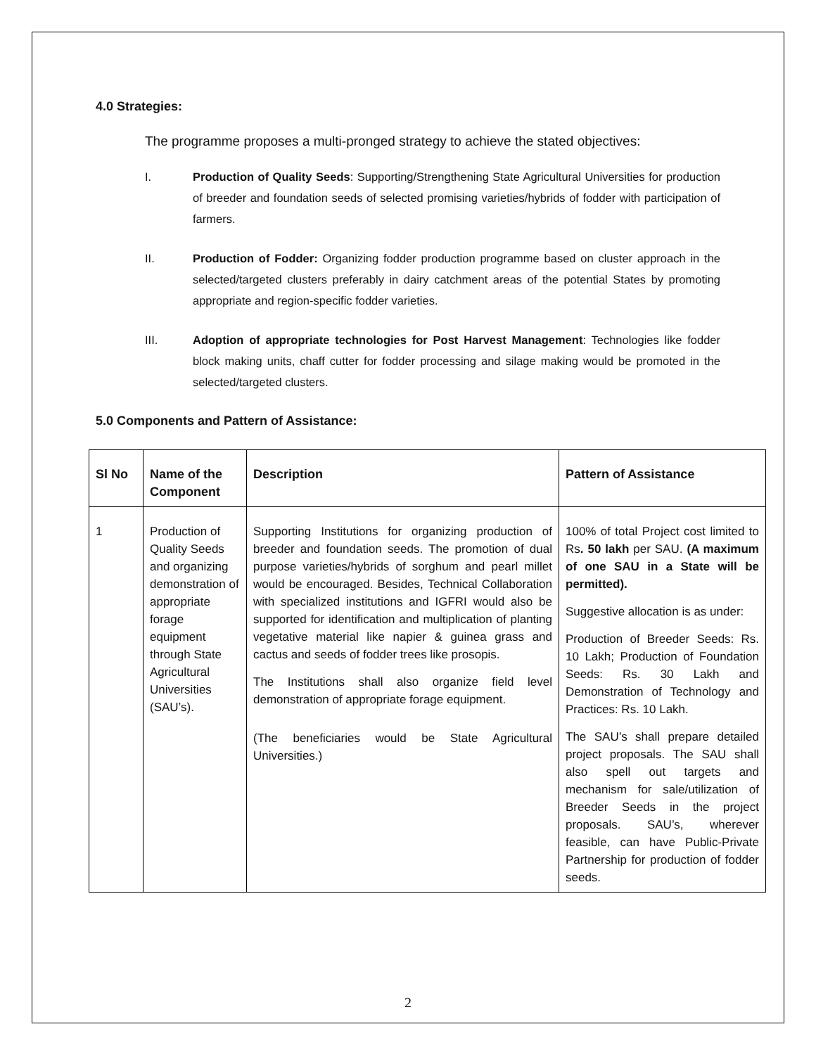4.0 Strategies:
The programme proposes a multi-pronged strategy to achieve the stated objectives:
I. Production of Quality Seeds: Supporting/Strengthening State Agricultural Universities for production of breeder and foundation seeds of selected promising varieties/hybrids of fodder with participation of farmers.
II. Production of Fodder: Organizing fodder production programme based on cluster approach in the selected/targeted clusters preferably in dairy catchment areas of the potential States by promoting appropriate and region-specific fodder varieties.
III. Adoption of appropriate technologies for Post Harvest Management: Technologies like fodder block making units, chaff cutter for fodder processing and silage making would be promoted in the selected/targeted clusters.
5.0 Components and Pattern of Assistance:
| Sl No | Name of the Component | Description | Pattern of Assistance |
| --- | --- | --- | --- |
| 1 | Production of Quality Seeds and organizing demonstration of appropriate forage equipment through State Agricultural Universities (SAU’s). | Supporting Institutions for organizing production of breeder and foundation seeds. The promotion of dual purpose varieties/hybrids of sorghum and pearl millet would be encouraged. Besides, Technical Collaboration with specialized institutions and IGFRI would also be supported for identification and multiplication of planting vegetative material like napier & guinea grass and cactus and seeds of fodder trees like prosopis. The Institutions shall also organize field level demonstration of appropriate forage equipment. (The beneficiaries would be State Agricultural Universities.) | 100% of total Project cost limited to Rs . 50 lakh per SAU. (A maximum of one SAU in a State will be permitted). Suggestive allocation is as under: Production of Breeder Seeds: Rs. 10 Lakh; Production of Foundation Seeds: Rs. 30 Lakh and Demonstration of Technology and Practices: Rs. 10 Lakh. The SAU’s shall prepare detailed project proposals. The SAU shall also spell out targets and mechanism for sale/utilization of Breeder Seeds in the project proposals. SAU’s, wherever feasible, can have Public-Private Partnership for production of fodder seeds. |
2